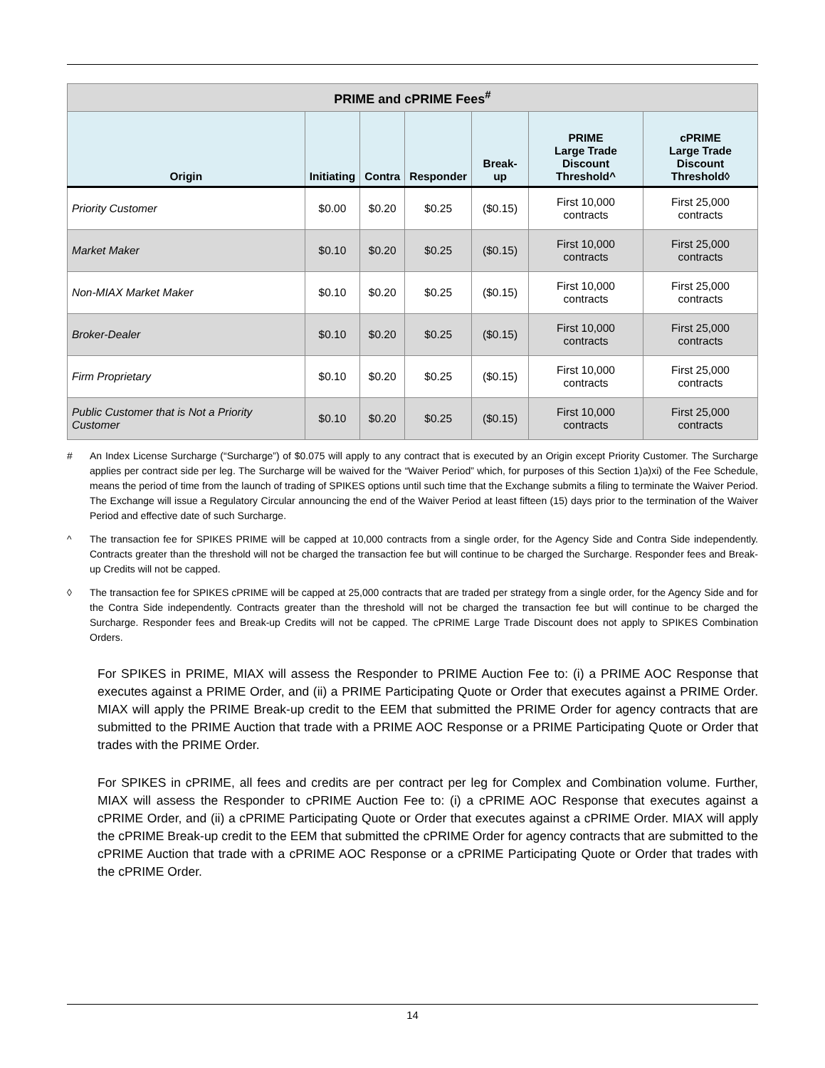| PRIME and cPRIME Fees<sup>#</sup> | | | | | | |
| --- | --- | --- | --- | --- | --- | --- |
| Origin | Initiating | Contra | Responder | Break-up | PRIME Large Trade Discount Threshold^ | cPRIME Large Trade Discount Threshold◊ |
| Priority Customer | $0.00 | $0.20 | $0.25 | ($0.15) | First 10,000 contracts | First 25,000 contracts |
| Market Maker | $0.10 | $0.20 | $0.25 | ($0.15) | First 10,000 contracts | First 25,000 contracts |
| Non-MIAX Market Maker | $0.10 | $0.20 | $0.25 | ($0.15) | First 10,000 contracts | First 25,000 contracts |
| Broker-Dealer | $0.10 | $0.20 | $0.25 | ($0.15) | First 10,000 contracts | First 25,000 contracts |
| Firm Proprietary | $0.10 | $0.20 | $0.25 | ($0.15) | First 10,000 contracts | First 25,000 contracts |
| Public Customer that is Not a Priority Customer | $0.10 | $0.20 | $0.25 | ($0.15) | First 10,000 contracts | First 25,000 contracts |
# An Index License Surcharge (“Surcharge”) of $0.075 will apply to any contract that is executed by an Origin except Priority Customer. The Surcharge applies per contract side per leg. The Surcharge will be waived for the “Waiver Period” which, for purposes of this Section 1)a)xi) of the Fee Schedule, means the period of time from the launch of trading of SPIKES options until such time that the Exchange submits a filing to terminate the Waiver Period. The Exchange will issue a Regulatory Circular announcing the end of the Waiver Period at least fifteen (15) days prior to the termination of the Waiver Period and effective date of such Surcharge.
^ The transaction fee for SPIKES PRIME will be capped at 10,000 contracts from a single order, for the Agency Side and Contra Side independently. Contracts greater than the threshold will not be charged the transaction fee but will continue to be charged the Surcharge. Responder fees and Break-up Credits will not be capped.
◊ The transaction fee for SPIKES cPRIME will be capped at 25,000 contracts that are traded per strategy from a single order, for the Agency Side and for the Contra Side independently. Contracts greater than the threshold will not be charged the transaction fee but will continue to be charged the Surcharge. Responder fees and Break-up Credits will not be capped. The cPRIME Large Trade Discount does not apply to SPIKES Combination Orders.
For SPIKES in PRIME, MIAX will assess the Responder to PRIME Auction Fee to: (i) a PRIME AOC Response that executes against a PRIME Order, and (ii) a PRIME Participating Quote or Order that executes against a PRIME Order. MIAX will apply the PRIME Break-up credit to the EEM that submitted the PRIME Order for agency contracts that are submitted to the PRIME Auction that trade with a PRIME AOC Response or a PRIME Participating Quote or Order that trades with the PRIME Order.
For SPIKES in cPRIME, all fees and credits are per contract per leg for Complex and Combination volume. Further, MIAX will assess the Responder to cPRIME Auction Fee to: (i) a cPRIME AOC Response that executes against a cPRIME Order, and (ii) a cPRIME Participating Quote or Order that executes against a cPRIME Order. MIAX will apply the cPRIME Break-up credit to the EEM that submitted the cPRIME Order for agency contracts that are submitted to the cPRIME Auction that trade with a cPRIME AOC Response or a cPRIME Participating Quote or Order that trades with the cPRIME Order.
14